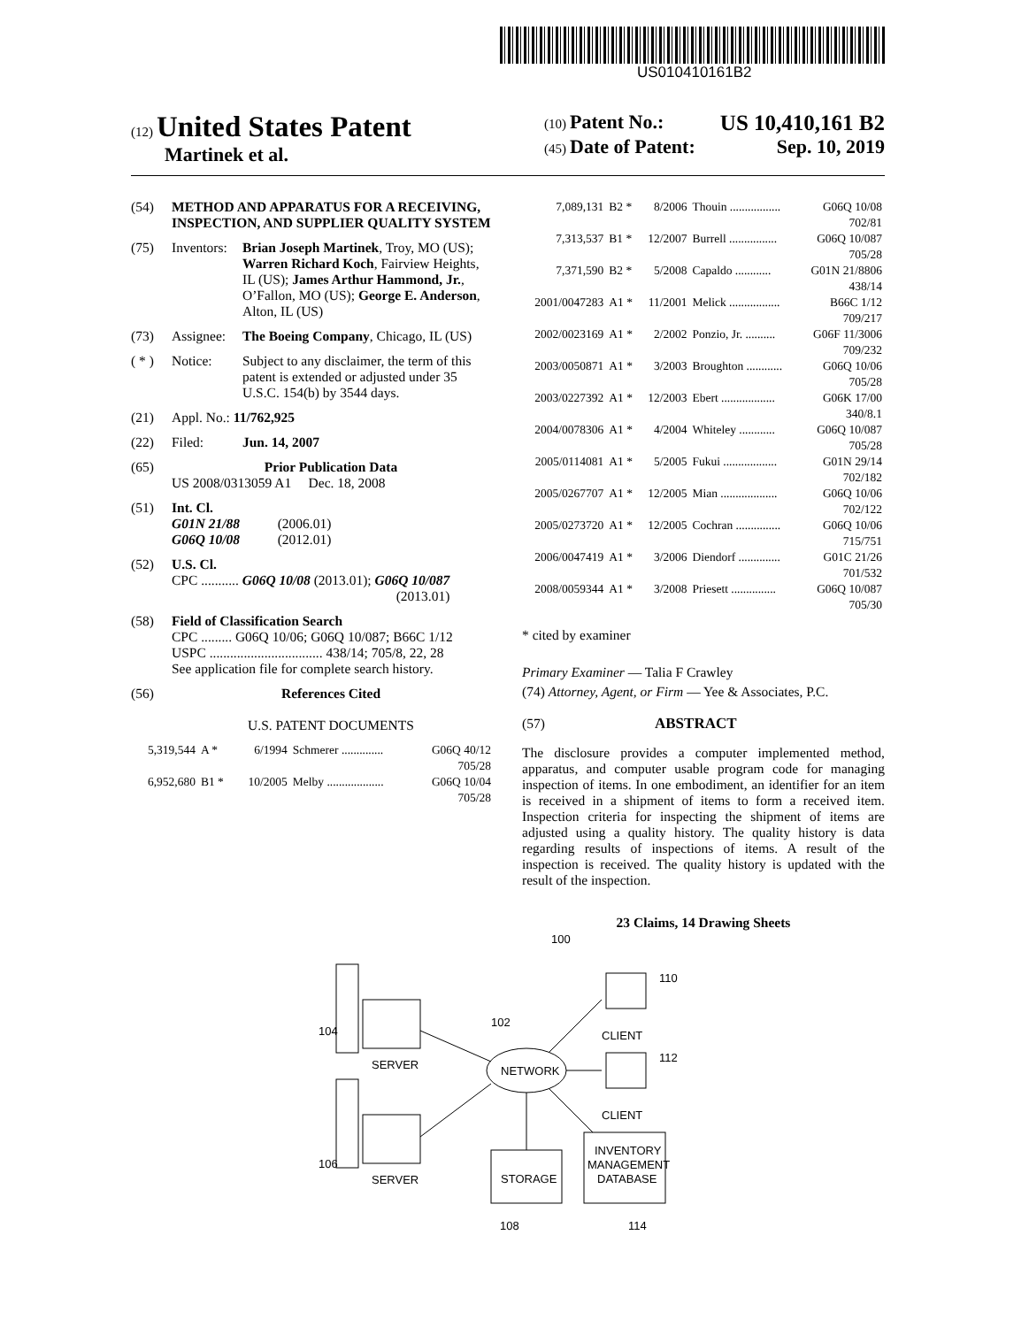US010410161B2
(12) United States Patent
Martinek et al.
(10) Patent No.: US 10,410,161 B2
(45) Date of Patent: Sep. 10, 2019
(54) METHOD AND APPARATUS FOR A RECEIVING, INSPECTION, AND SUPPLIER QUALITY SYSTEM
(75) Inventors: Brian Joseph Martinek, Troy, MO (US); Warren Richard Koch, Fairview Heights, IL (US); James Arthur Hammond, Jr., O’Fallon, MO (US); George E. Anderson, Alton, IL (US)
(73) Assignee: The Boeing Company, Chicago, IL (US)
( * ) Notice: Subject to any disclaimer, the term of this patent is extended or adjusted under 35 U.S.C. 154(b) by 3544 days.
(21) Appl. No.: 11/762,925
(22) Filed: Jun. 14, 2007
(65) Prior Publication Data
US 2008/0313059 A1 Dec. 18, 2008
(51) Int. Cl.
G01N 21/88 (2006.01)
G06Q 10/08 (2012.01)
(52) U.S. Cl.
CPC ........... G06Q 10/08 (2013.01); G06Q 10/087
(2013.01)
(58) Field of Classification Search
CPC ......... G06Q 10/06; G06Q 10/087; B66C 1/12
USPC ................................. 438/14; 705/8, 22, 28
See application file for complete search history.
(56) References Cited
U.S. PATENT DOCUMENTS
| 5,319,544 | A * | 6/1994 | Schmerer .............. | G06Q 40/12 705/28 |
| 6,952,680 | B1 * | 10/2005 | Melby ................... | G06Q 10/04 705/28 |
| 7,089,131 | B2 * | 8/2006 | Thouin ................. | G06Q 10/08 702/81 |
| 7,313,537 | B1 * | 12/2007 | Burrell ................ | G06Q 10/087 705/28 |
| 7,371,590 | B2 * | 5/2008 | Capaldo ............ | G01N 21/8806 438/14 |
| 2001/0047283 | A1 * | 11/2001 | Melick ................. | B66C 1/12 709/217 |
| 2002/0023169 | A1 * | 2/2002 | Ponzio, Jr. .......... | G06F 11/3006 709/232 |
| 2003/0050871 | A1 * | 3/2003 | Broughton ............ | G06Q 10/06 705/28 |
| 2003/0227392 | A1 * | 12/2003 | Ebert .................. | G06K 17/00 340/8.1 |
| 2004/0078306 | A1 * | 4/2004 | Whiteley ............ | G06Q 10/087 705/28 |
| 2005/0114081 | A1 * | 5/2005 | Fukui .................. | G01N 29/14 702/182 |
| 2005/0267707 | A1 * | 12/2005 | Mian ................... | G06Q 10/06 702/122 |
| 2005/0273720 | A1 * | 12/2005 | Cochran ............... | G06Q 10/06 715/751 |
| 2006/0047419 | A1 * | 3/2006 | Diendorf .............. | G01C 21/26 701/532 |
| 2008/0059344 | A1 * | 3/2008 | Priesett ............... | G06Q 10/087 705/30 |
* cited by examiner
Primary Examiner — Talia F Crawley
(74) Attorney, Agent, or Firm — Yee & Associates, P.C.
(57) ABSTRACT
The disclosure provides a computer implemented method, apparatus, and computer usable program code for managing inspection of items. In one embodiment, an identifier for an item is received in a shipment of items to form a received item. Inspection criteria for inspecting the shipment of items are adjusted using a quality history. The quality history is data regarding results of inspections of items. A result of the inspection is received. The quality history is updated with the result of the inspection.
23 Claims, 14 Drawing Sheets
100
104
106
102
SERVER
SERVER
NETWORK
CLIENT
110
CLIENT
112
STORAGE
108
INVENTORY
MANAGEMENT
DATABASE
114